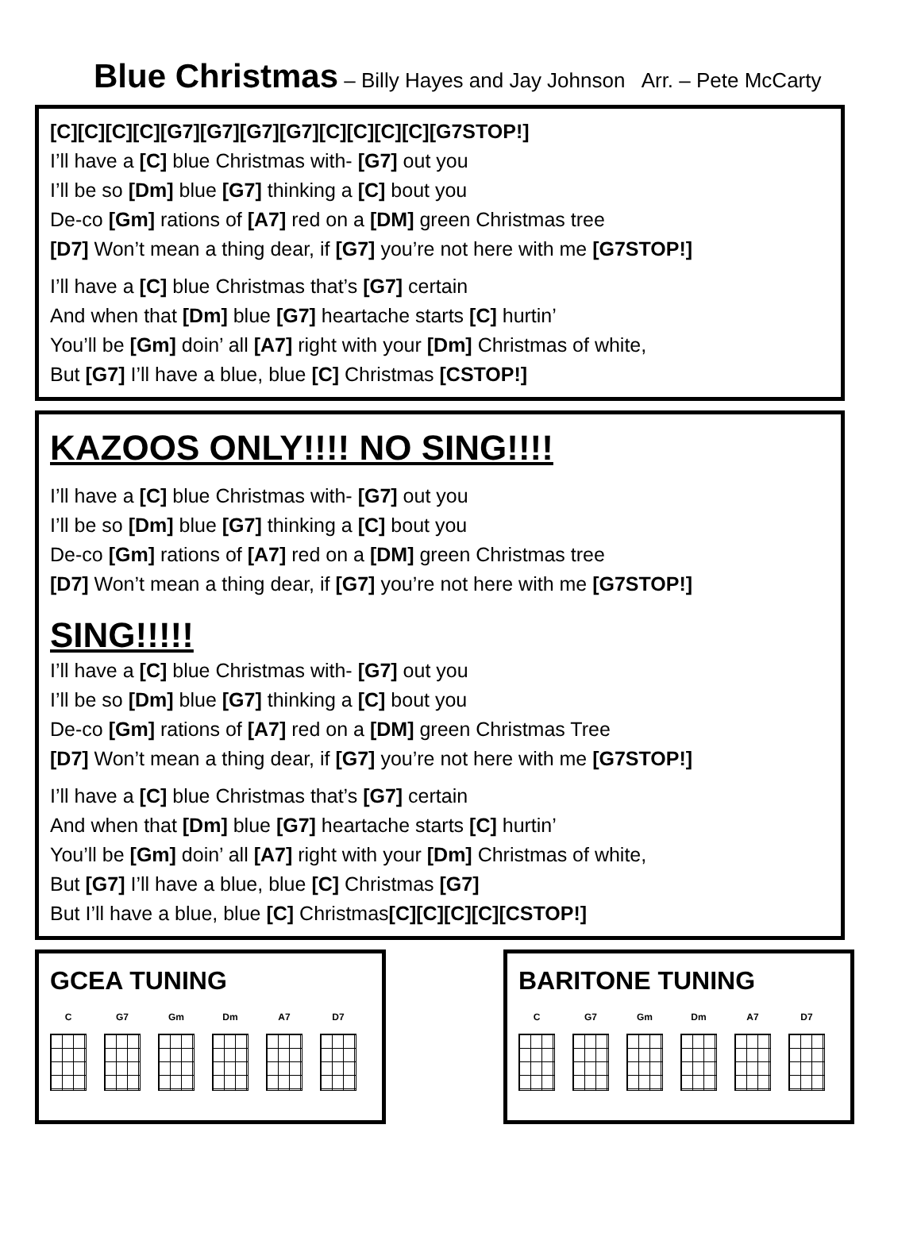Blue Christmas – Billy Hayes and Jay Johnson Arr. – Pete McCarty
[C][C][C][C][G7][G7][G7][G7][C][C][C][C][G7STOP!]
I’ll have a [C] blue Christmas with- [G7] out you
I’ll be so [Dm] blue [G7] thinking a [C] bout you
De-co [Gm] rations of [A7] red on a [DM] green Christmas tree
[D7] Won’t mean a thing dear, if [G7] you’re not here with me [G7STOP!]
I’ll have a [C] blue Christmas that’s [G7] certain
And when that [Dm] blue [G7] heartache starts [C] hurtin’
You’ll be [Gm] doin’ all [A7] right with your [Dm] Christmas of white,
But [G7] I’ll have a blue, blue [C] Christmas [CSTOP!]
KAZOOS ONLY!!!! NO SING!!!!
I’ll have a [C] blue Christmas with- [G7] out you
I’ll be so [Dm] blue [G7] thinking a [C] bout you
De-co [Gm] rations of [A7] red on a [DM] green Christmas tree
[D7] Won’t mean a thing dear, if [G7] you’re not here with me [G7STOP!]
SING!!!!!
I’ll have a [C] blue Christmas with- [G7] out you
I’ll be so [Dm] blue [G7] thinking a [C] bout you
De-co [Gm] rations of [A7] red on a [DM] green Christmas Tree
[D7] Won’t mean a thing dear, if [G7] you’re not here with me [G7STOP!]
I’ll have a [C] blue Christmas that’s [G7] certain
And when that [Dm] blue [G7] heartache starts [C] hurtin’
You’ll be [Gm] doin’ all [A7] right with your [Dm] Christmas of white,
But [G7] I’ll have a blue, blue [C] Christmas [G7]
But I’ll have a blue, blue [C] Christmas[C][C][C][C][CSTOP!]
GCEA TUNING
C G7 Gm Dm A7 D7
BARITONE TUNING
C G7 Gm Dm A7 D7